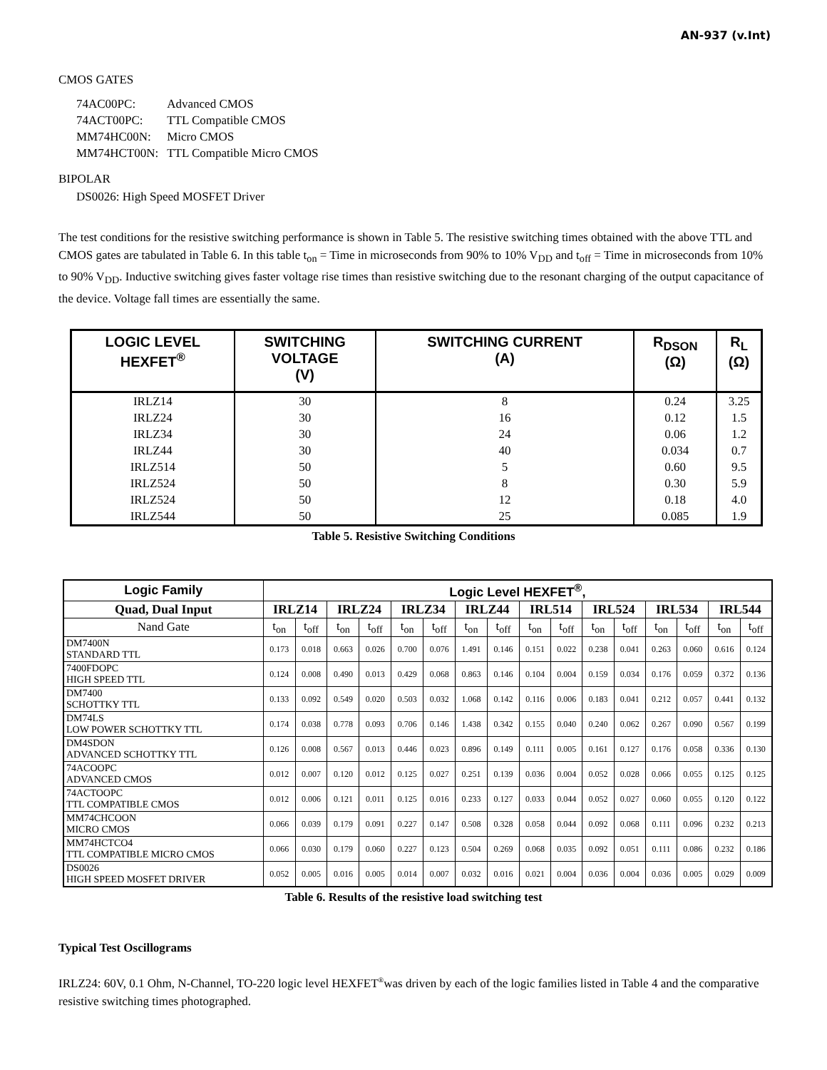AN-937 (v.Int)
CMOS GATES
| 74AC00PC: | Advanced CMOS |
| 74ACT00PC: | TTL Compatible CMOS |
| MM74HC00N: | Micro CMOS |
| MM74HCT00N: | TTL Compatible Micro CMOS |
BIPOLAR
DS0026: High Speed MOSFET Driver
The test conditions for the resistive switching performance is shown in Table 5. The resistive switching times obtained with the above TTL and CMOS gates are tabulated in Table 6. In this table t<sub>on</sub> = Time in microseconds from 90% to 10% V<sub>DD</sub> and t<sub>off</sub> = Time in microseconds from 10% to 90% V<sub>DD</sub>. Inductive switching gives faster voltage rise times than resistive switching due to the resonant charging of the output capacitance of the device. Voltage fall times are essentially the same.
| LOGIC LEVEL HEXFET<sup>®</sup> | SWITCHING VOLTAGE (V) | SWITCHING CURRENT (A) | R<sub>DSON</sub> (Ω) | R<sub>L</sub> (Ω) |
| --- | --- | --- | --- | --- |
| IRLZ14 IRLZ24 IRLZ34 IRLZ44 IRLZ514 IRLZ524 IRLZ524 IRLZ544 | 30 30 30 30 50 50 50 50 | 8 16 24 40 5 8 12 25 | 0.24 0.12 0.06 0.034 0.60 0.30 0.18 0.085 | 3.25 1.5 1.2 0.7 9.5 5.9 4.0 1.9 |
Table 5. Resistive Switching Conditions
| Logic Family | Logic Level HEXFET<sup>®</sup>, | | | | | | | | | | | | | | | |
| --- | --- | --- | --- | --- | --- | --- | --- | --- | --- | --- | --- | --- | --- | --- | --- | --- |
| Quad, Dual Input | IRLZ14 | | IRLZ24 | | IRLZ34 | | IRLZ44 | | IRL514 | | IRL524 | | IRL534 | | IRL544 | |
| Nand Gate | t<sub>on</sub> | t<sub>off</sub> | t<sub>on</sub> | t<sub>off</sub> | t<sub>on</sub> | t<sub>off</sub> | t<sub>on</sub> | t<sub>off</sub> | t<sub>on</sub> | t<sub>off</sub> | t<sub>on</sub> | t<sub>off</sub> | t<sub>on</sub> | t<sub>off</sub> | t<sub>on</sub> | t<sub>off</sub> |
| DM7400N STANDARD TTL | 0.173 | 0.018 | 0.663 | 0.026 | 0.700 | 0.076 | 1.491 | 0.146 | 0.151 | 0.022 | 0.238 | 0.041 | 0.263 | 0.060 | 0.616 | 0.124 |
| 7400FDOPC HIGH SPEED TTL | 0.124 | 0.008 | 0.490 | 0.013 | 0.429 | 0.068 | 0.863 | 0.146 | 0.104 | 0.004 | 0.159 | 0.034 | 0.176 | 0.059 | 0.372 | 0.136 |
| DM7400 SCHOTTKY TTL | 0.133 | 0.092 | 0.549 | 0.020 | 0.503 | 0.032 | 1.068 | 0.142 | 0.116 | 0.006 | 0.183 | 0.041 | 0.212 | 0.057 | 0.441 | 0.132 |
| DM74LS LOW POWER SCHOTTKY TTL | 0.174 | 0.038 | 0.778 | 0.093 | 0.706 | 0.146 | 1.438 | 0.342 | 0.155 | 0.040 | 0.240 | 0.062 | 0.267 | 0.090 | 0.567 | 0.199 |
| DM4SDON ADVANCED SCHOTTKY TTL | 0.126 | 0.008 | 0.567 | 0.013 | 0.446 | 0.023 | 0.896 | 0.149 | 0.111 | 0.005 | 0.161 | 0.127 | 0.176 | 0.058 | 0.336 | 0.130 |
| 74ACOOPC ADVANCED CMOS | 0.012 | 0.007 | 0.120 | 0.012 | 0.125 | 0.027 | 0.251 | 0.139 | 0.036 | 0.004 | 0.052 | 0.028 | 0.066 | 0.055 | 0.125 | 0.125 |
| 74ACTOOPC TTL COMPATIBLE CMOS | 0.012 | 0.006 | 0.121 | 0.011 | 0.125 | 0.016 | 0.233 | 0.127 | 0.033 | 0.044 | 0.052 | 0.027 | 0.060 | 0.055 | 0.120 | 0.122 |
| MM74CHCOON MICRO CMOS | 0.066 | 0.039 | 0.179 | 0.091 | 0.227 | 0.147 | 0.508 | 0.328 | 0.058 | 0.044 | 0.092 | 0.068 | 0.111 | 0.096 | 0.232 | 0.213 |
| MM74HCTCO4 TTL COMPATIBLE MICRO CMOS | 0.066 | 0.030 | 0.179 | 0.060 | 0.227 | 0.123 | 0.504 | 0.269 | 0.068 | 0.035 | 0.092 | 0.051 | 0.111 | 0.086 | 0.232 | 0.186 |
| DS0026 HIGH SPEED MOSFET DRIVER | 0.052 | 0.005 | 0.016 | 0.005 | 0.014 | 0.007 | 0.032 | 0.016 | 0.021 | 0.004 | 0.036 | 0.004 | 0.036 | 0.005 | 0.029 | 0.009 |
Table 6. Results of the resistive load switching test
Typical Test Oscillograms
IRLZ24: 60V, 0.1 Ohm, N-Channel, TO-220 logic level HEXFET<sup>®</sup>was driven by each of the logic families listed in Table 4 and the comparative resistive switching times photographed.